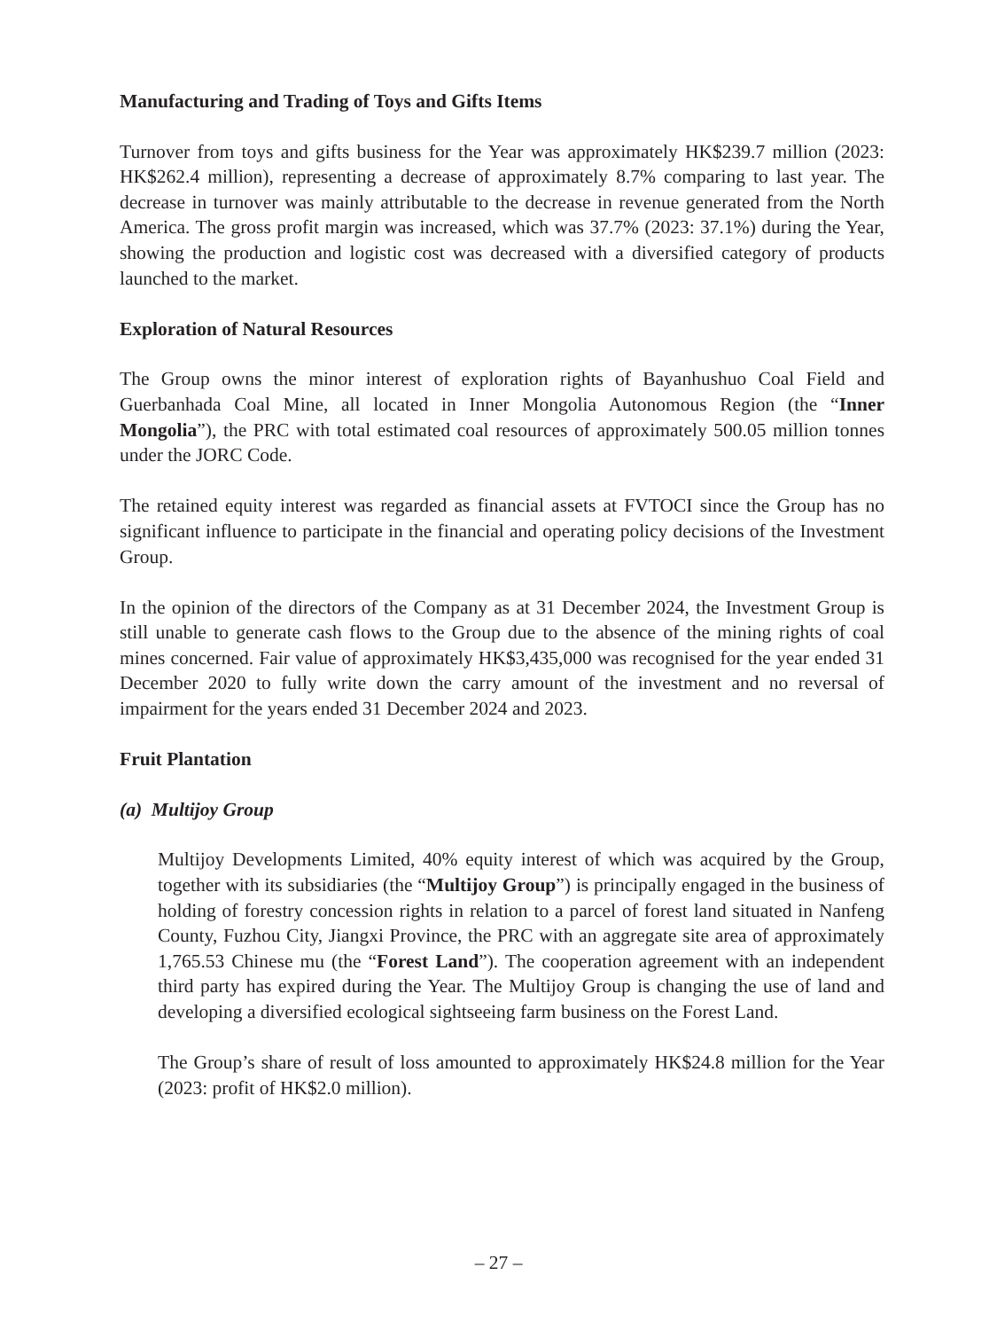Manufacturing and Trading of Toys and Gifts Items
Turnover from toys and gifts business for the Year was approximately HK$239.7 million (2023: HK$262.4 million), representing a decrease of approximately 8.7% comparing to last year. The decrease in turnover was mainly attributable to the decrease in revenue generated from the North America. The gross profit margin was increased, which was 37.7% (2023: 37.1%) during the Year, showing the production and logistic cost was decreased with a diversified category of products launched to the market.
Exploration of Natural Resources
The Group owns the minor interest of exploration rights of Bayanhushuo Coal Field and Guerbanhada Coal Mine, all located in Inner Mongolia Autonomous Region (the “Inner Mongolia”), the PRC with total estimated coal resources of approximately 500.05 million tonnes under the JORC Code.
The retained equity interest was regarded as financial assets at FVTOCI since the Group has no significant influence to participate in the financial and operating policy decisions of the Investment Group.
In the opinion of the directors of the Company as at 31 December 2024, the Investment Group is still unable to generate cash flows to the Group due to the absence of the mining rights of coal mines concerned. Fair value of approximately HK$3,435,000 was recognised for the year ended 31 December 2020 to fully write down the carry amount of the investment and no reversal of impairment for the years ended 31 December 2024 and 2023.
Fruit Plantation
(a) Multijoy Group
Multijoy Developments Limited, 40% equity interest of which was acquired by the Group, together with its subsidiaries (the “Multijoy Group”) is principally engaged in the business of holding of forestry concession rights in relation to a parcel of forest land situated in Nanfeng County, Fuzhou City, Jiangxi Province, the PRC with an aggregate site area of approximately 1,765.53 Chinese mu (the “Forest Land”). The cooperation agreement with an independent third party has expired during the Year. The Multijoy Group is changing the use of land and developing a diversified ecological sightseeing farm business on the Forest Land.
The Group’s share of result of loss amounted to approximately HK$24.8 million for the Year (2023: profit of HK$2.0 million).
– 27 –